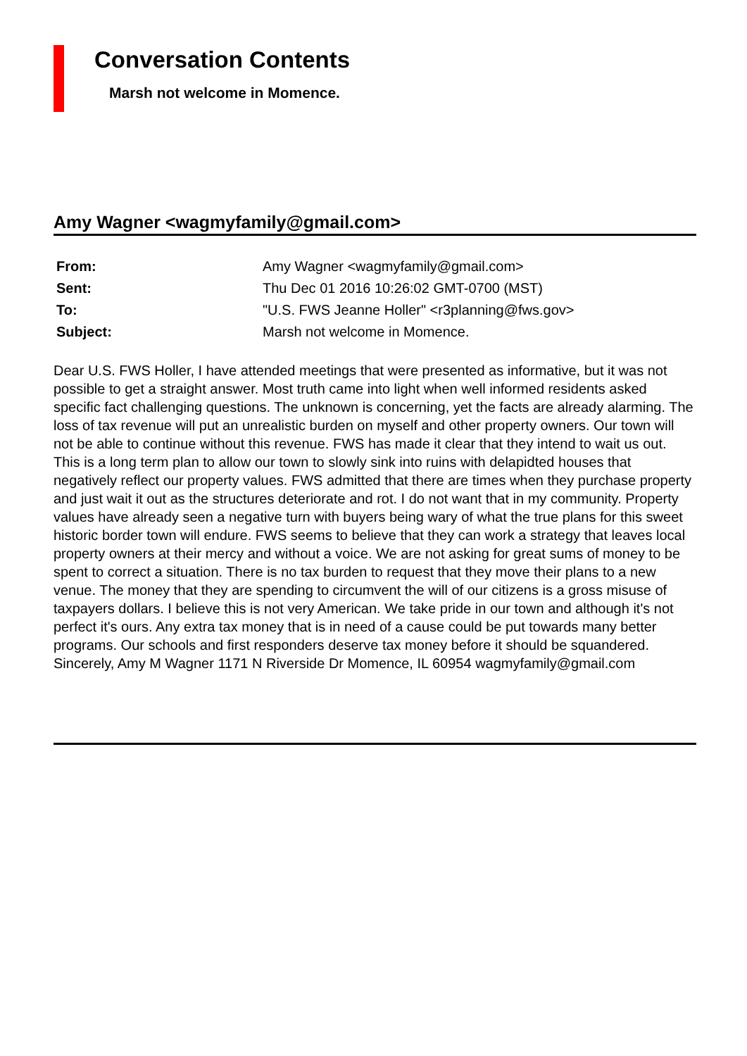Conversation Contents
Marsh not welcome in Momence.
Amy Wagner <wagmyfamily@gmail.com>
| From: | Amy Wagner <wagmyfamily@gmail.com> |
| Sent: | Thu Dec 01 2016 10:26:02 GMT-0700 (MST) |
| To: | "U.S. FWS Jeanne Holler" <r3planning@fws.gov> |
| Subject: | Marsh not welcome in Momence. |
Dear U.S. FWS Holler, I have attended meetings that were presented as informative, but it was not possible to get a straight answer. Most truth came into light when well informed residents asked specific fact challenging questions. The unknown is concerning, yet the facts are already alarming. The loss of tax revenue will put an unrealistic burden on myself and other property owners. Our town will not be able to continue without this revenue. FWS has made it clear that they intend to wait us out. This is a long term plan to allow our town to slowly sink into ruins with delapidted houses that negatively reflect our property values. FWS admitted that there are times when they purchase property and just wait it out as the structures deteriorate and rot. I do not want that in my community. Property values have already seen a negative turn with buyers being wary of what the true plans for this sweet historic border town will endure. FWS seems to believe that they can work a strategy that leaves local property owners at their mercy and without a voice. We are not asking for great sums of money to be spent to correct a situation. There is no tax burden to request that they move their plans to a new venue. The money that they are spending to circumvent the will of our citizens is a gross misuse of taxpayers dollars. I believe this is not very American. We take pride in our town and although it's not perfect it's ours. Any extra tax money that is in need of a cause could be put towards many better programs. Our schools and first responders deserve tax money before it should be squandered. Sincerely, Amy M Wagner 1171 N Riverside Dr Momence, IL 60954 wagmyfamily@gmail.com